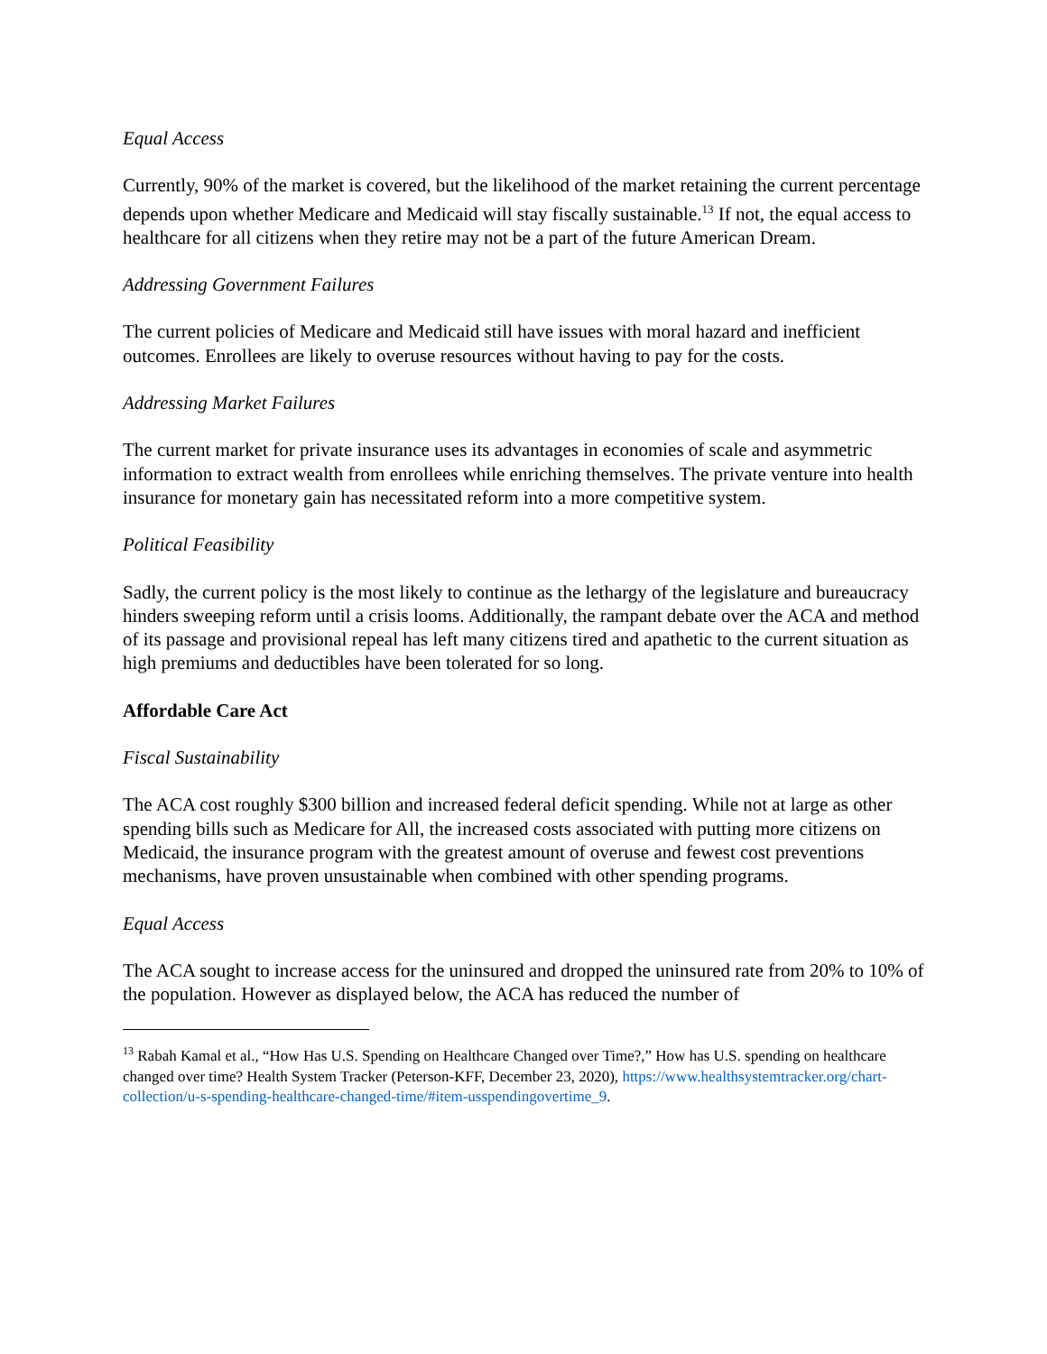Equal Access
Currently, 90% of the market is covered, but the likelihood of the market retaining the current percentage depends upon whether Medicare and Medicaid will stay fiscally sustainable.<sup>13</sup> If not, the equal access to healthcare for all citizens when they retire may not be a part of the future American Dream.
Addressing Government Failures
The current policies of Medicare and Medicaid still have issues with moral hazard and inefficient outcomes. Enrollees are likely to overuse resources without having to pay for the costs.
Addressing Market Failures
The current market for private insurance uses its advantages in economies of scale and asymmetric information to extract wealth from enrollees while enriching themselves. The private venture into health insurance for monetary gain has necessitated reform into a more competitive system.
Political Feasibility
Sadly, the current policy is the most likely to continue as the lethargy of the legislature and bureaucracy hinders sweeping reform until a crisis looms. Additionally, the rampant debate over the ACA and method of its passage and provisional repeal has left many citizens tired and apathetic to the current situation as high premiums and deductibles have been tolerated for so long.
Affordable Care Act
Fiscal Sustainability
The ACA cost roughly $300 billion and increased federal deficit spending. While not at large as other spending bills such as Medicare for All, the increased costs associated with putting more citizens on Medicaid, the insurance program with the greatest amount of overuse and fewest cost preventions mechanisms, have proven unsustainable when combined with other spending programs.
Equal Access
The ACA sought to increase access for the uninsured and dropped the uninsured rate from 20% to 10% of the population. However as displayed below, the ACA has reduced the number of
<sup>13</sup> Rabah Kamal et al., “How Has U.S. Spending on Healthcare Changed over Time?,” How has U.S. spending on healthcare changed over time? Health System Tracker (Peterson-KFF, December 23, 2020), https://www.healthsystemtracker.org/chart-collection/u-s-spending-healthcare-changed-time/#item-usspendingovertime_9.